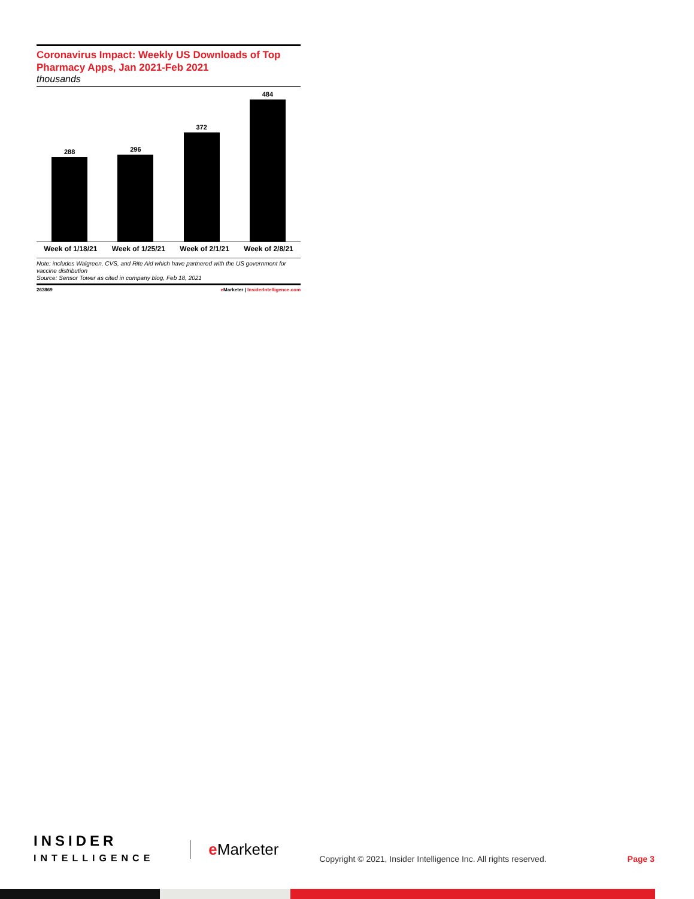Coronavirus Impact: Weekly US Downloads of Top Pharmacy Apps, Jan 2021-Feb 2021
thousands
288
296
372
484
Week of 1/18/21 Week of 1/25/21 Week of 2/1/21 Week of 2/8/21
Note: includes Walgreen, CVS, and Rite Aid which have partnered with the US government for vaccine distribution
Source: Sensor Tower as cited in company blog, Feb 18, 2021
263869 e Marketer | InsiderIntelligence.com
INSIDER
INTELLIGENCE
e Marketer
Copyright © 2021, Insider Intelligence Inc. All rights reserved.
Page 3